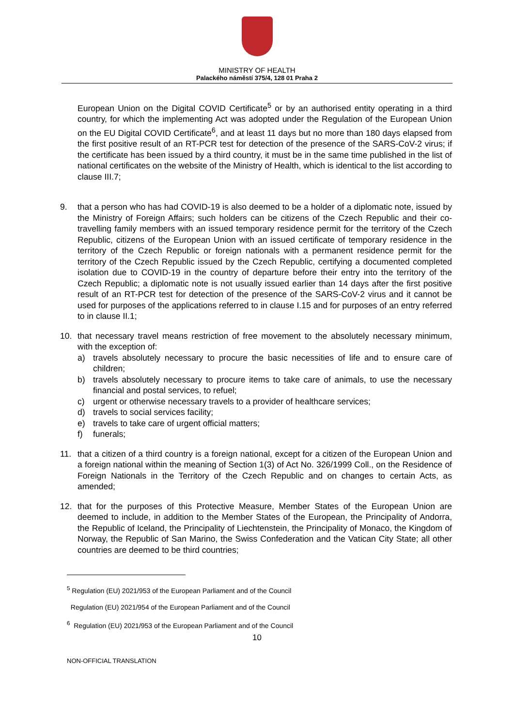MINISTRY OF HEALTH
Palackého náměstí 375/4, 128 01 Praha 2
European Union on the Digital COVID Certificate<sup>5</sup> or by an authorised entity operating in a third country, for which the implementing Act was adopted under the Regulation of the European Union on the EU Digital COVID Certificate<sup>6</sup>, and at least 11 days but no more than 180 days elapsed from the first positive result of an RT-PCR test for detection of the presence of the SARS-CoV-2 virus; if the certificate has been issued by a third country, it must be in the same time published in the list of national certificates on the website of the Ministry of Health, which is identical to the list according to clause III.7;
9. that a person who has had COVID-19 is also deemed to be a holder of a diplomatic note, issued by the Ministry of Foreign Affairs; such holders can be citizens of the Czech Republic and their co-travelling family members with an issued temporary residence permit for the territory of the Czech Republic, citizens of the European Union with an issued certificate of temporary residence in the territory of the Czech Republic or foreign nationals with a permanent residence permit for the territory of the Czech Republic issued by the Czech Republic, certifying a documented completed isolation due to COVID-19 in the country of departure before their entry into the territory of the Czech Republic; a diplomatic note is not usually issued earlier than 14 days after the first positive result of an RT-PCR test for detection of the presence of the SARS-CoV-2 virus and it cannot be used for purposes of the applications referred to in clause I.15 and for purposes of an entry referred to in clause II.1;
10. that necessary travel means restriction of free movement to the absolutely necessary minimum, with the exception of:
a) travels absolutely necessary to procure the basic necessities of life and to ensure care of children;
b) travels absolutely necessary to procure items to take care of animals, to use the necessary financial and postal services, to refuel;
c) urgent or otherwise necessary travels to a provider of healthcare services;
d) travels to social services facility;
e) travels to take care of urgent official matters;
f) funerals;
11. that a citizen of a third country is a foreign national, except for a citizen of the European Union and a foreign national within the meaning of Section 1(3) of Act No. 326/1999 Coll., on the Residence of Foreign Nationals in the Territory of the Czech Republic and on changes to certain Acts, as amended;
12. that for the purposes of this Protective Measure, Member States of the European Union are deemed to include, in addition to the Member States of the European, the Principality of Andorra, the Republic of Iceland, the Principality of Liechtenstein, the Principality of Monaco, the Kingdom of Norway, the Republic of San Marino, the Swiss Confederation and the Vatican City State; all other countries are deemed to be third countries;
<sup>5</sup> Regulation (EU) 2021/953 of the European Parliament and of the Council
Regulation (EU) 2021/954 of the European Parliament and of the Council
<sup>6</sup> Regulation (EU) 2021/953 of the European Parliament and of the Council
10
NON-OFFICIAL TRANSLATION